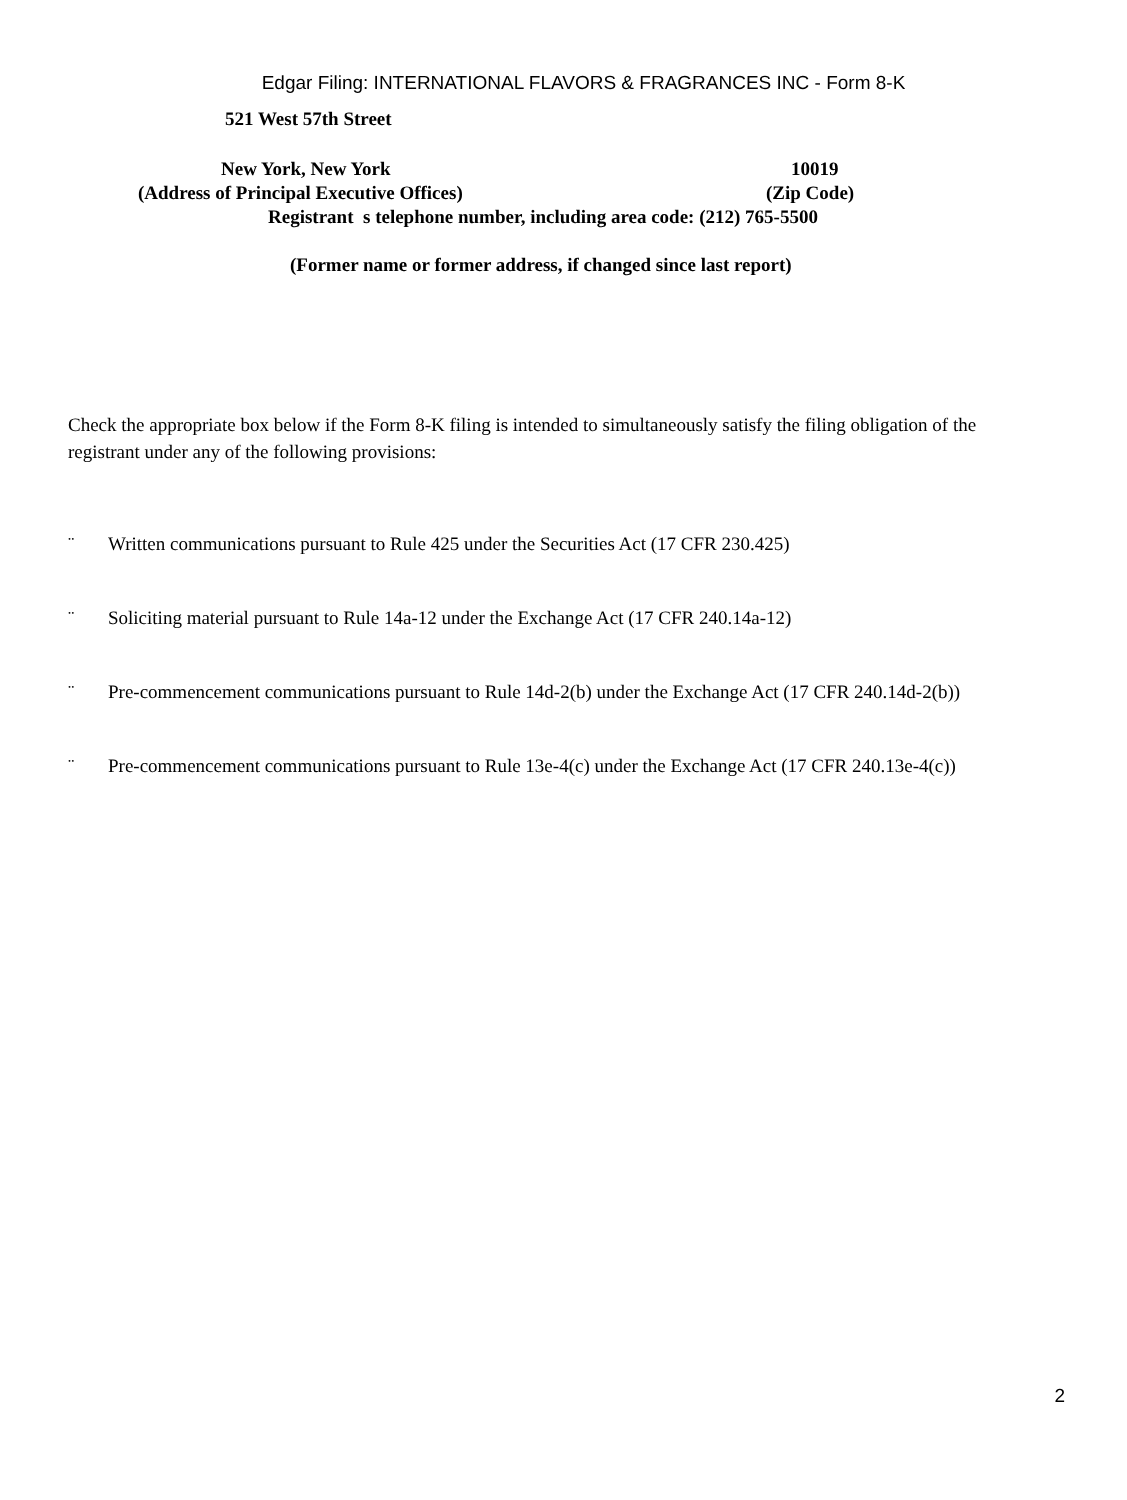Edgar Filing: INTERNATIONAL FLAVORS & FRAGRANCES INC - Form 8-K
521 West 57th Street
New York, New York 10019
(Address of Principal Executive Offices) (Zip Code)
Registrant s telephone number, including area code: (212) 765-5500
(Former name or former address, if changed since last report)
Check the appropriate box below if the Form 8-K filing is intended to simultaneously satisfy the filing obligation of the registrant under any of the following provisions:
¨ Written communications pursuant to Rule 425 under the Securities Act (17 CFR 230.425)
¨ Soliciting material pursuant to Rule 14a-12 under the Exchange Act (17 CFR 240.14a-12)
¨ Pre-commencement communications pursuant to Rule 14d-2(b) under the Exchange Act (17 CFR 240.14d-2(b))
¨ Pre-commencement communications pursuant to Rule 13e-4(c) under the Exchange Act (17 CFR 240.13e-4(c))
2